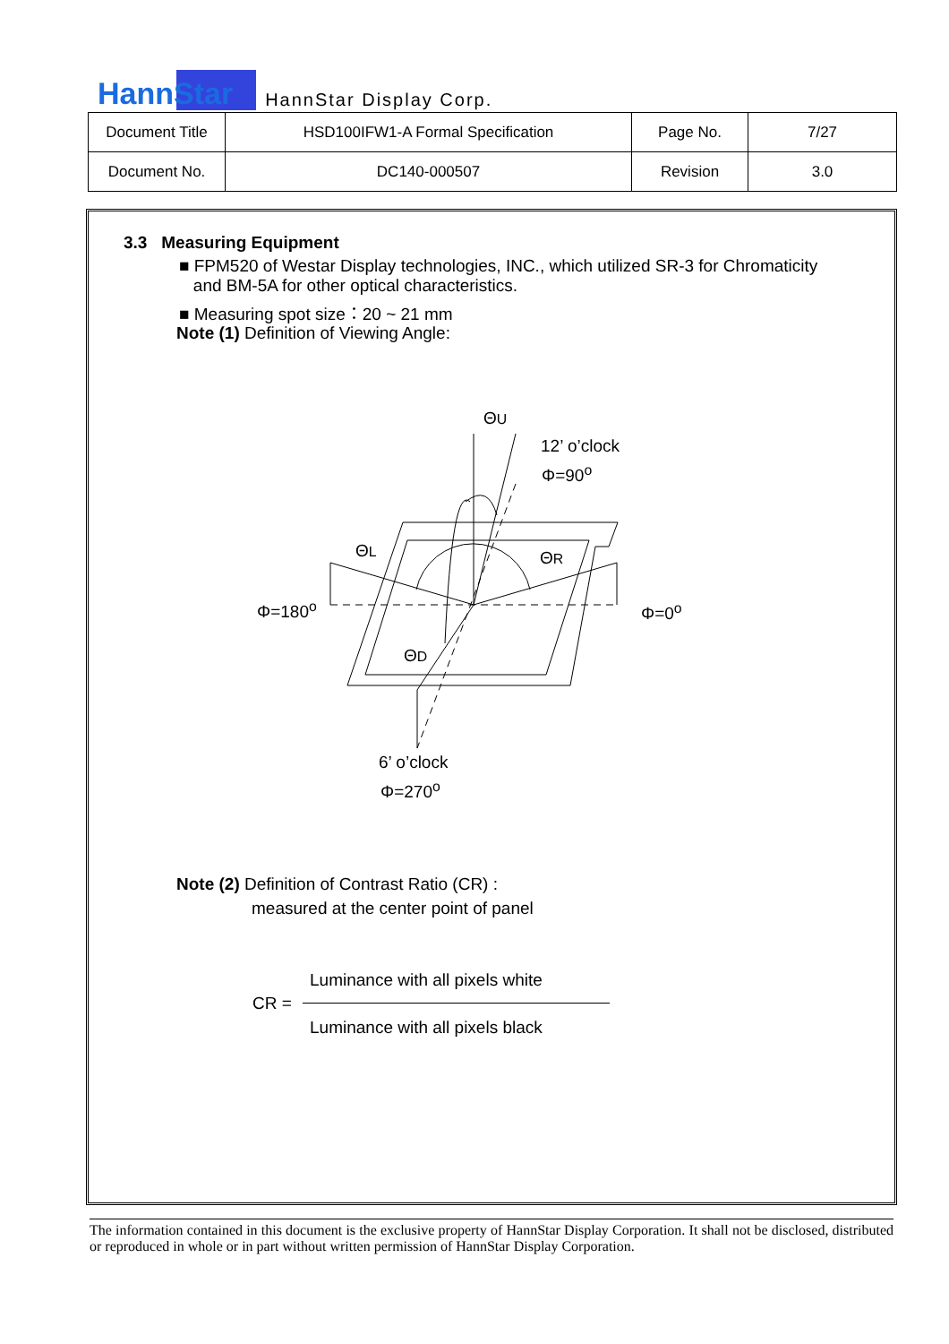HannStar
HannStar Display Corp.
| Document Title | HSD100IFW1-A Formal Specification | Page No. | 7/27 |
| Document No. | DC140-000507 | Revision | 3.0 |
3.3 Measuring Equipment
■ FPM520 of Westar Display technologies, INC., which utilized SR-3 for Chromaticity
and BM-5A for other optical characteristics.
■ Measuring spot size：20 ~ 21 mm
Note (1) Definition of Viewing Angle:
ΘU
12’ o’clock
Φ=90<sup>o</sup>
ΘL ΘR
Φ=180<sup>o</sup> Φ=0<sup>o</sup>
ΘD
6’ o’clock
Φ=270<sup>o</sup>
Note (2) Definition of Contrast Ratio (CR) :
measured at the center point of panel
Luminance with all pixels white
CR =
Luminance with all pixels black
The information contained in this document is the exclusive property of HannStar Display Corporation. It shall not be disclosed, distributed or reproduced in whole or in part without written permission of HannStar Display Corporation.